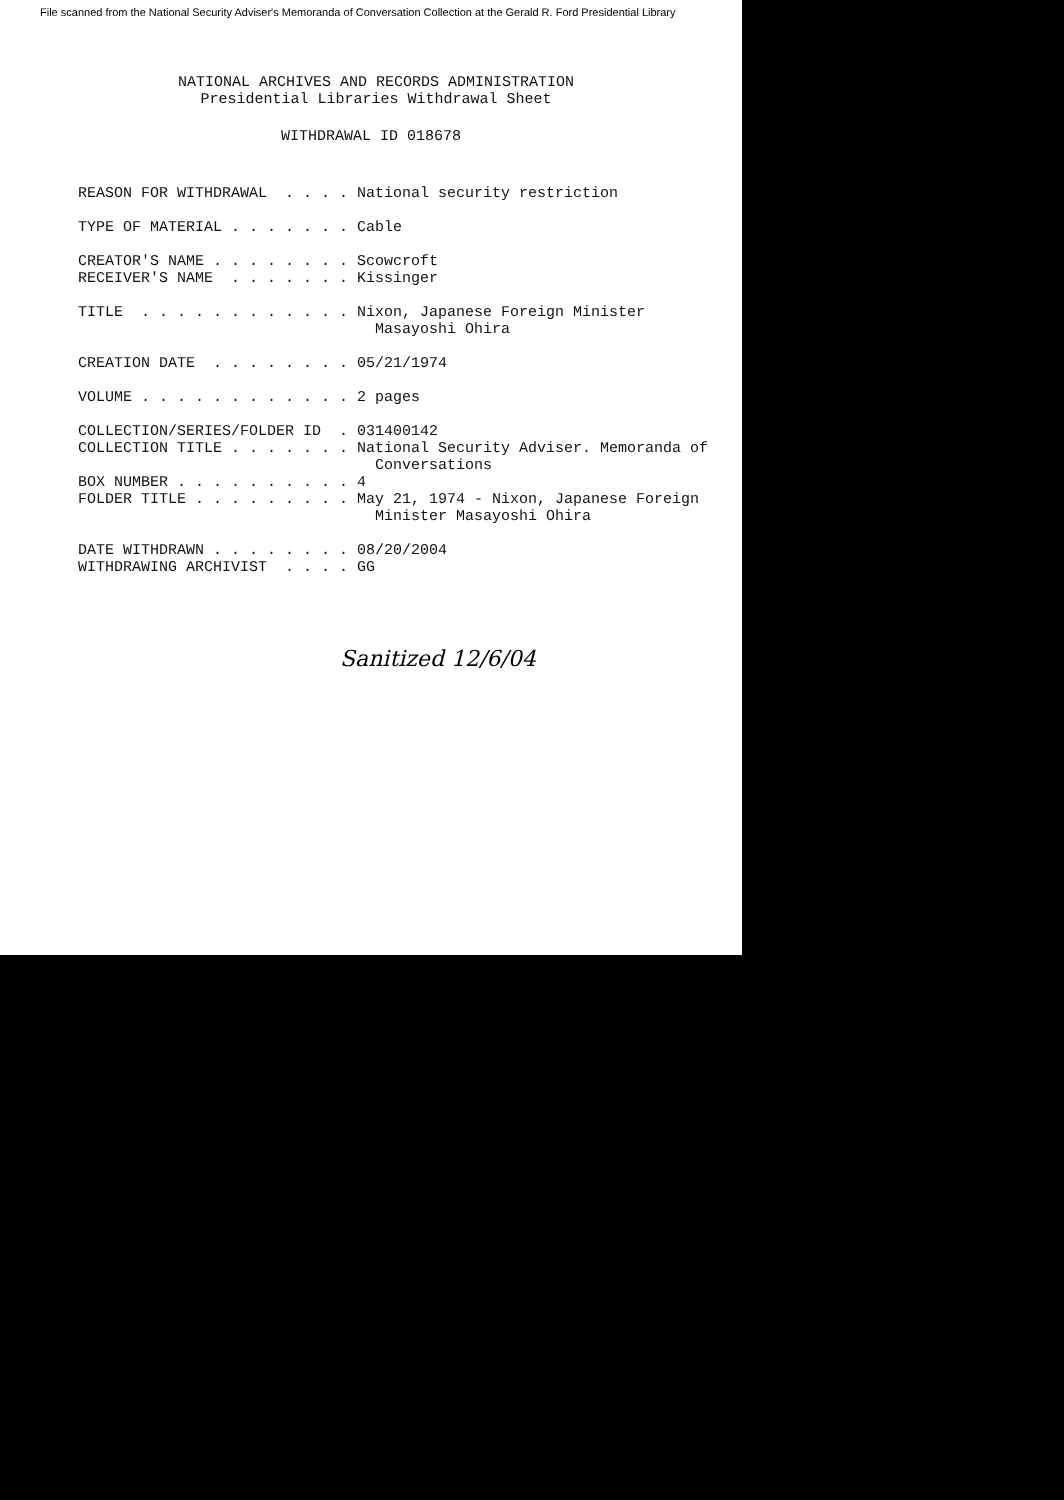File scanned from the National Security Adviser's Memoranda of Conversation Collection at the Gerald R. Ford Presidential Library
NATIONAL ARCHIVES AND RECORDS ADMINISTRATION Presidential Libraries Withdrawal Sheet
WITHDRAWAL ID 018678
REASON FOR WITHDRAWAL . . . . National security restriction TYPE OF MATERIAL . . . . . . . Cable CREATOR'S NAME . . . . . . . . Scowcroft RECEIVER'S NAME . . . . . . . Kissinger TITLE . . . . . . . . . . . . Nixon, Japanese Foreign Minister Masayoshi Ohira CREATION DATE . . . . . . . . 05/21/1974 VOLUME . . . . . . . . . . . . 2 pages COLLECTION/SERIES/FOLDER ID . 031400142 COLLECTION TITLE . . . . . . . National Security Adviser. Memoranda of Conversations BOX NUMBER . . . . . . . . . . 4 FOLDER TITLE . . . . . . . . . May 21, 1974 - Nixon, Japanese Foreign Minister Masayoshi Ohira DATE WITHDRAWN . . . . . . . . 08/20/2004 WITHDRAWING ARCHIVIST . . . . GG
Sanitized 12/6/04